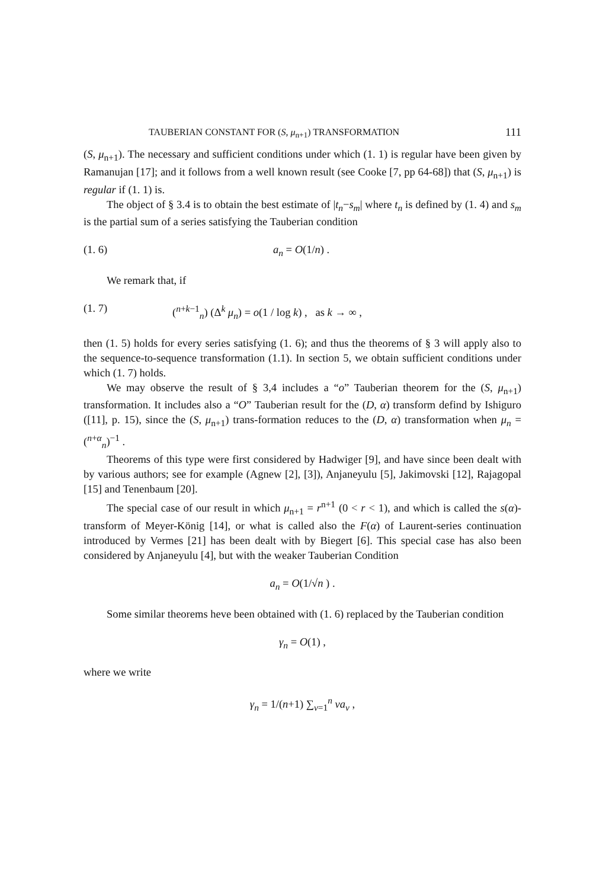TAUBERIAN CONSTANT FOR (S, μ<sub>n+1</sub>) TRANSFORMATION 111
(S, μ<sub>n+1</sub>). The necessary and sufficient conditions under which (1. 1) is regular have been given by Ramanujan [17]; and it follows from a well known result (see Cooke [7, pp 64-68]) that (S, μ<sub>n+1</sub>) is regular if (1. 1) is.
The object of § 3.4 is to obtain the best estimate of |t<sub>n</sub>−s<sub>m</sub>| where t<sub>n</sub> is defined by (1. 4) and s<sub>m</sub> is the partial sum of a series satisfying the Tauberian condition
(1. 6) a<sub>n</sub> = O(1/n) .
We remark that, if
(1. 7) (<sup>n+k−1</sup><sub>n</sub>) (Δ<sup>k</sup> μ<sub>n</sub>) = o(1 / log k) , as k → ∞ ,
then (1. 5) holds for every series satisfying (1. 6); and thus the theorems of § 3 will apply also to the sequence-to-sequence transformation (1.1). In section 5, we obtain sufficient conditions under which (1. 7) holds.
We may observe the result of § 3,4 includes a “o” Tauberian theorem for the (S, μ<sub>n+1</sub>) transformation. It includes also a “O” Tauberian result for the (D, α) transform defind by Ishiguro ([11], p. 15), since the (S, μ<sub>n+1</sub>) trans-formation reduces to the (D, α) transformation when μ<sub>n</sub> = (<sup>n+α</sup><sub>n</sub>)<sup>−1</sup> .
Theorems of this type were first considered by Hadwiger [9], and have since been dealt with by various authors; see for example (Agnew [2], [3]), Anjaneyulu [5], Jakimovski [12], Rajagopal [15] and Tenenbaum [20].
The special case of our result in which μ<sub>n+1</sub> = r<sup>n+1</sup> (0 < r < 1), and which is called the s(α)-transform of Meyer-König [14], or what is called also the F(α) of Laurent-series continuation introduced by Vermes [21] has been dealt with by Biegert [6]. This special case has also been considered by Anjaneyulu [4], but with the weaker Tauberian Condition
a<sub>n</sub> = O(1/√n ) .
Some similar theorems heve been obtained with (1. 6) replaced by the Tauberian condition
γ<sub>n</sub> = O(1) ,
where we write
γ<sub>n</sub> = 1/(n+1) ∑<sub>ν=1</sub><sup>n</sup> νa<sub>ν</sub> ,